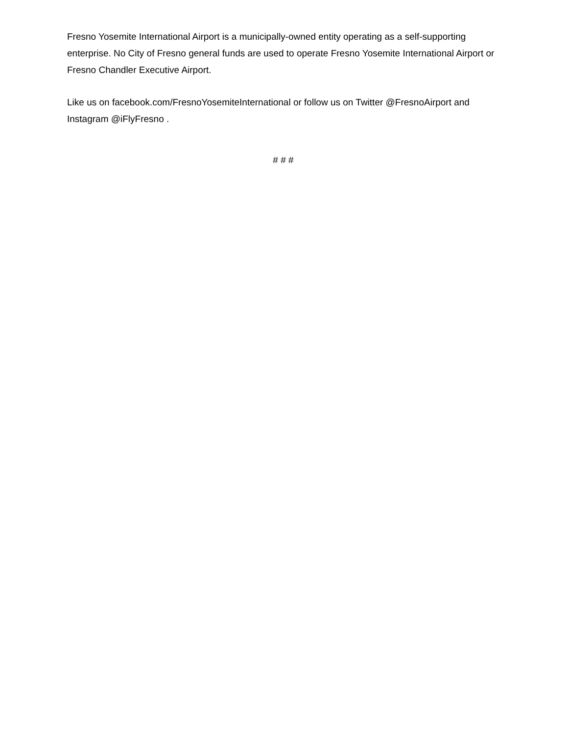Fresno Yosemite International Airport is a municipally-owned entity operating as a self-supporting enterprise. No City of Fresno general funds are used to operate Fresno Yosemite International Airport or Fresno Chandler Executive Airport.
Like us on facebook.com/FresnoYosemiteInternational or follow us on Twitter @FresnoAirport and Instagram @iFlyFresno .
# # #